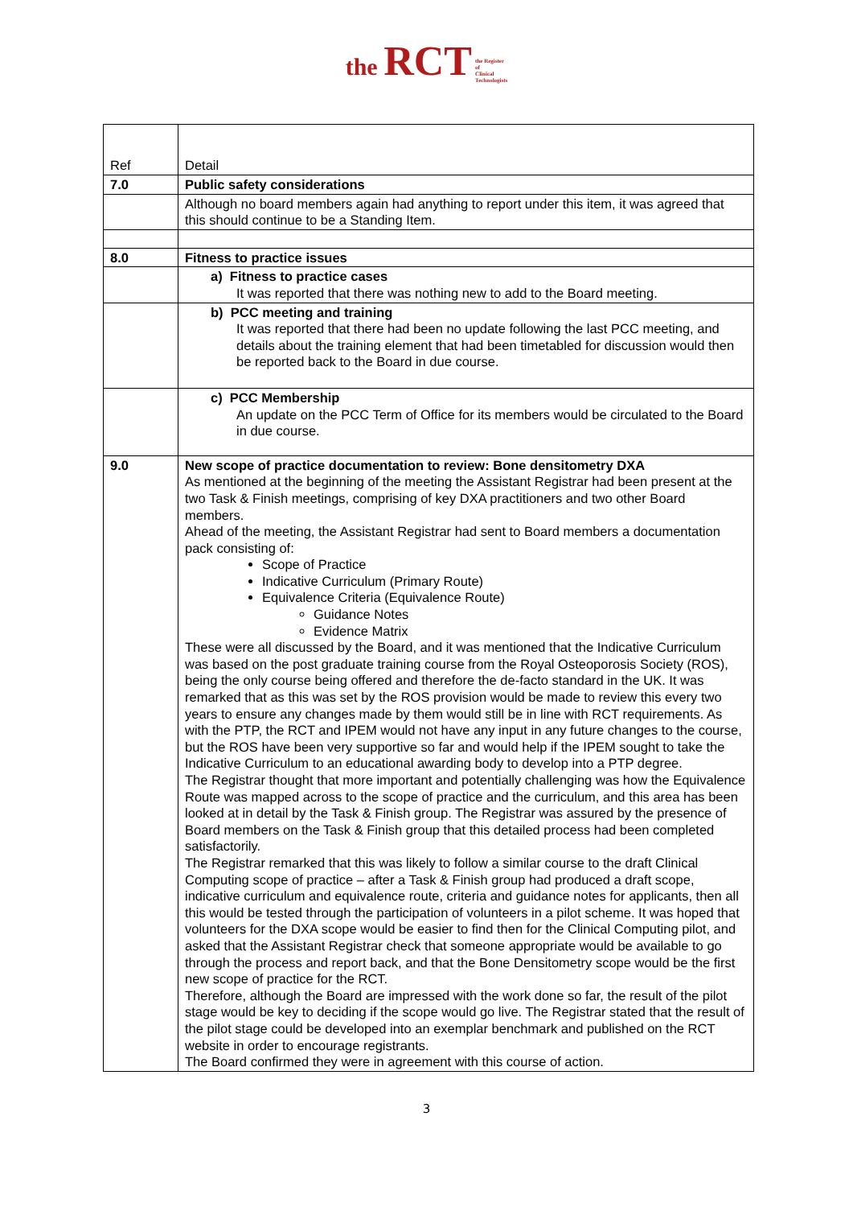the RCT the Register
of
Clinical
Technologists
| Ref | Detail |
| 7.0 | Public safety considerations |
| | Although no board members again had anything to report under this item, it was agreed that this should continue to be a Standing Item. |
| 8.0 | Fitness to practice issues |
| | a) Fitness to practice cases It was reported that there was nothing new to add to the Board meeting. |
| | b) PCC meeting and training It was reported that there had been no update following the last PCC meeting, and details about the training element that had been timetabled for discussion would then be reported back to the Board in due course. |
| | c) PCC Membership An update on the PCC Term of Office for its members would be circulated to the Board in due course. |
| 9.0 | New scope of practice documentation to review: Bone densitometry DXA As mentioned at the beginning of the meeting the Assistant Registrar had been present at the two Task & Finish meetings, comprising of key DXA practitioners and two other Board members. Ahead of the meeting, the Assistant Registrar had sent to Board members a documentation pack consisting of: Scope of Practice Indicative Curriculum (Primary Route) Equivalence Criteria (Equivalence Route) Guidance Notes Evidence Matrix These were all discussed by the Board, and it was mentioned that the Indicative Curriculum was based on the post graduate training course from the Royal Osteoporosis Society (ROS), being the only course being offered and therefore the de-facto standard in the UK. It was remarked that as this was set by the ROS provision would be made to review this every two years to ensure any changes made by them would still be in line with RCT requirements. As with the PTP, the RCT and IPEM would not have any input in any future changes to the course, but the ROS have been very supportive so far and would help if the IPEM sought to take the Indicative Curriculum to an educational awarding body to develop into a PTP degree. The Registrar thought that more important and potentially challenging was how the Equivalence Route was mapped across to the scope of practice and the curriculum, and this area has been looked at in detail by the Task & Finish group. The Registrar was assured by the presence of Board members on the Task & Finish group that this detailed process had been completed satisfactorily. The Registrar remarked that this was likely to follow a similar course to the draft Clinical Computing scope of practice – after a Task & Finish group had produced a draft scope, indicative curriculum and equivalence route, criteria and guidance notes for applicants, then all this would be tested through the participation of volunteers in a pilot scheme. It was hoped that volunteers for the DXA scope would be easier to find then for the Clinical Computing pilot, and asked that the Assistant Registrar check that someone appropriate would be available to go through the process and report back, and that the Bone Densitometry scope would be the first new scope of practice for the RCT. Therefore, although the Board are impressed with the work done so far, the result of the pilot stage would be key to deciding if the scope would go live. The Registrar stated that the result of the pilot stage could be developed into an exemplar benchmark and published on the RCT website in order to encourage registrants. The Board confirmed they were in agreement with this course of action. |
3